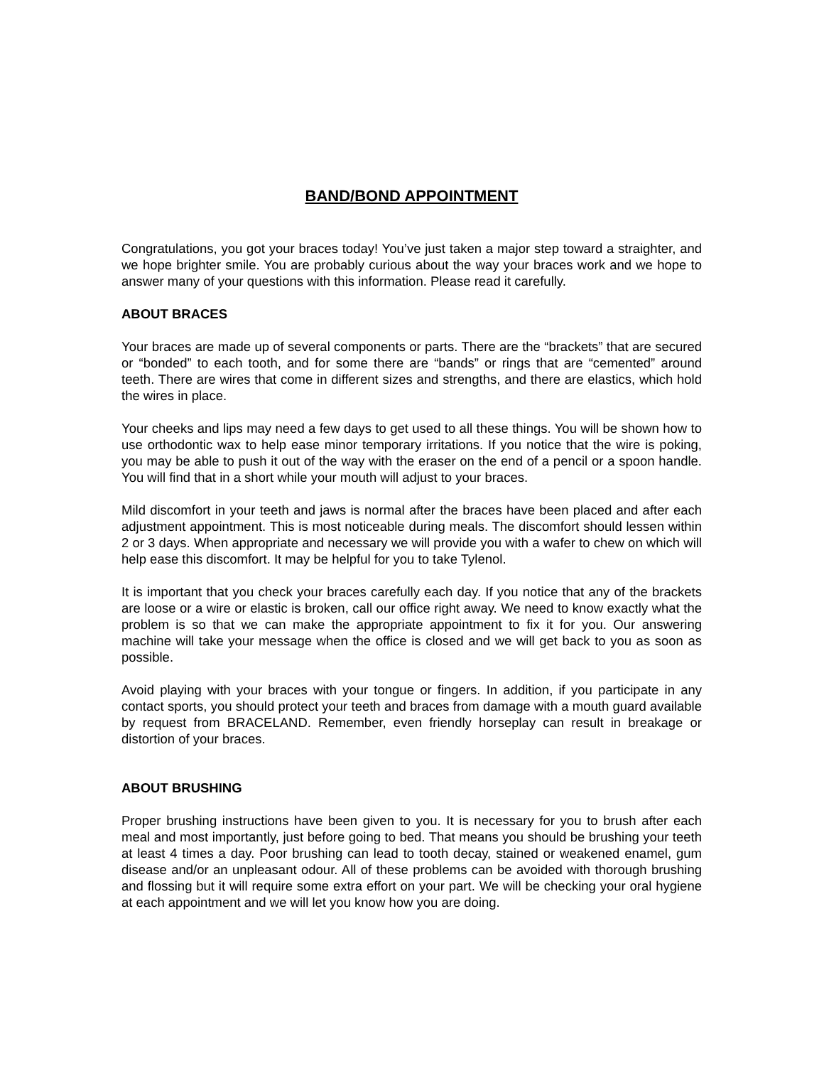BAND/BOND APPOINTMENT
Congratulations, you got your braces today! You’ve just taken a major step toward a straighter, and we hope brighter smile. You are probably curious about the way your braces work and we hope to answer many of your questions with this information. Please read it carefully.
ABOUT BRACES
Your braces are made up of several components or parts. There are the “brackets” that are secured or “bonded” to each tooth, and for some there are “bands” or rings that are “cemented” around teeth. There are wires that come in different sizes and strengths, and there are elastics, which hold the wires in place.
Your cheeks and lips may need a few days to get used to all these things. You will be shown how to use orthodontic wax to help ease minor temporary irritations. If you notice that the wire is poking, you may be able to push it out of the way with the eraser on the end of a pencil or a spoon handle. You will find that in a short while your mouth will adjust to your braces.
Mild discomfort in your teeth and jaws is normal after the braces have been placed and after each adjustment appointment. This is most noticeable during meals. The discomfort should lessen within 2 or 3 days. When appropriate and necessary we will provide you with a wafer to chew on which will help ease this discomfort. It may be helpful for you to take Tylenol.
It is important that you check your braces carefully each day. If you notice that any of the brackets are loose or a wire or elastic is broken, call our office right away. We need to know exactly what the problem is so that we can make the appropriate appointment to fix it for you. Our answering machine will take your message when the office is closed and we will get back to you as soon as possible.
Avoid playing with your braces with your tongue or fingers. In addition, if you participate in any contact sports, you should protect your teeth and braces from damage with a mouth guard available by request from BRACELAND. Remember, even friendly horseplay can result in breakage or distortion of your braces.
ABOUT BRUSHING
Proper brushing instructions have been given to you. It is necessary for you to brush after each meal and most importantly, just before going to bed. That means you should be brushing your teeth at least 4 times a day. Poor brushing can lead to tooth decay, stained or weakened enamel, gum disease and/or an unpleasant odour. All of these problems can be avoided with thorough brushing and flossing but it will require some extra effort on your part. We will be checking your oral hygiene at each appointment and we will let you know how you are doing.